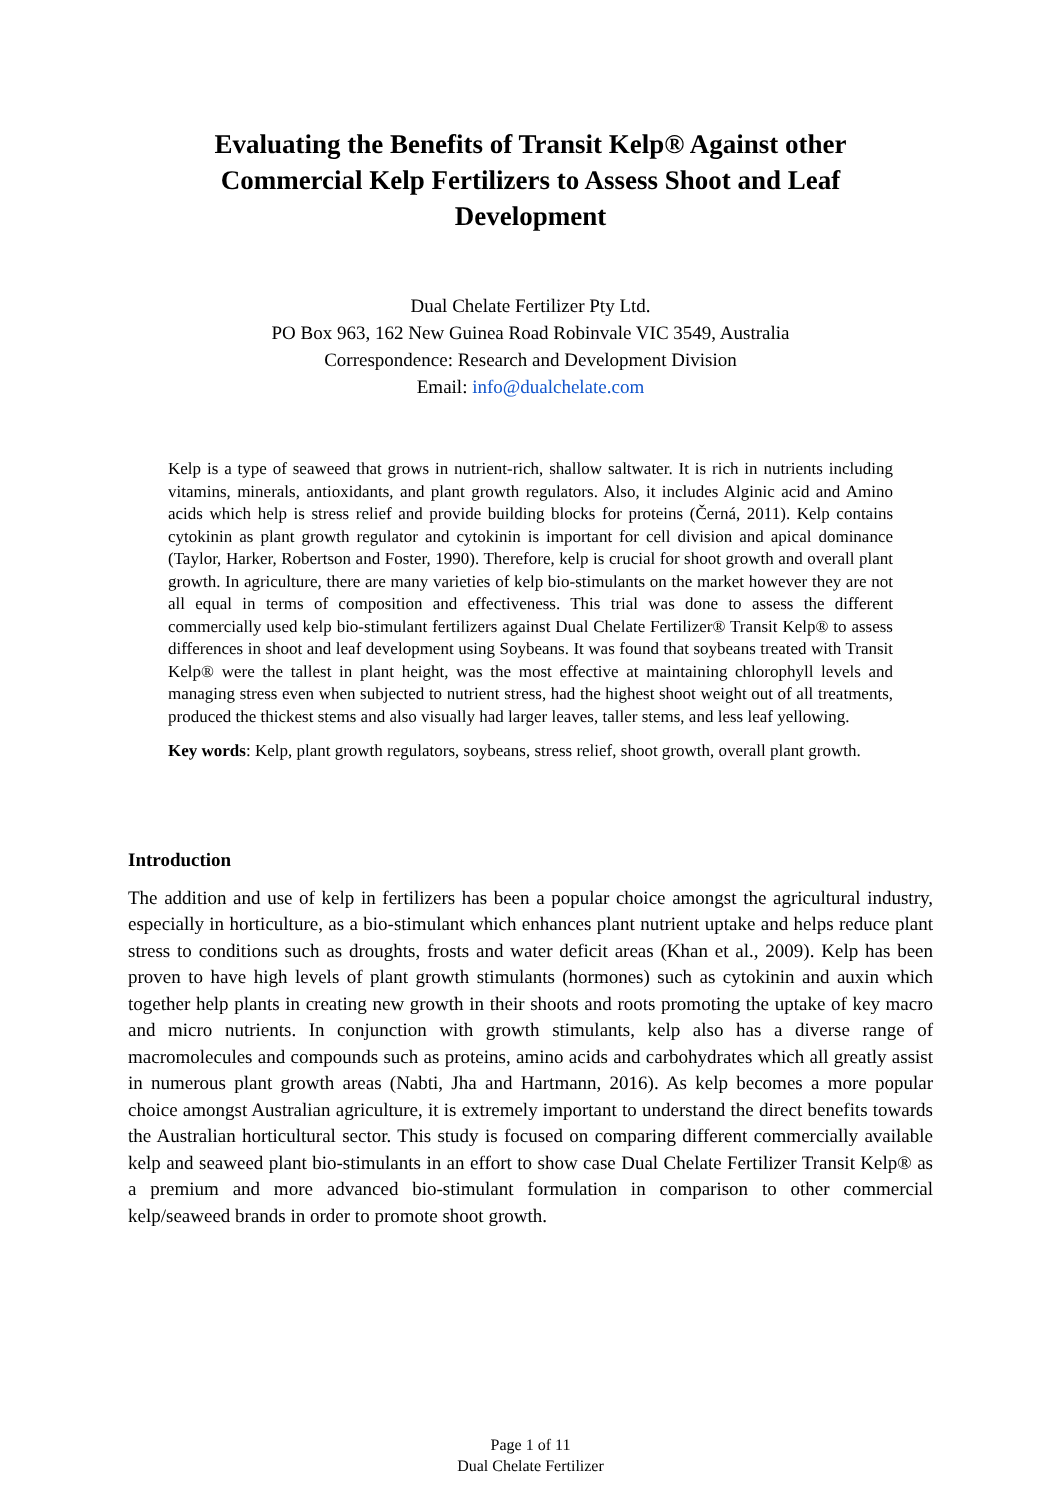Evaluating the Benefits of Transit Kelp® Against other Commercial Kelp Fertilizers to Assess Shoot and Leaf Development
Dual Chelate Fertilizer Pty Ltd.
PO Box 963, 162 New Guinea Road Robinvale VIC 3549, Australia
Correspondence: Research and Development Division
Email: info@dualchelate.com
Kelp is a type of seaweed that grows in nutrient-rich, shallow saltwater. It is rich in nutrients including vitamins, minerals, antioxidants, and plant growth regulators. Also, it includes Alginic acid and Amino acids which help is stress relief and provide building blocks for proteins (Černá, 2011). Kelp contains cytokinin as plant growth regulator and cytokinin is important for cell division and apical dominance (Taylor, Harker, Robertson and Foster, 1990). Therefore, kelp is crucial for shoot growth and overall plant growth. In agriculture, there are many varieties of kelp bio-stimulants on the market however they are not all equal in terms of composition and effectiveness. This trial was done to assess the different commercially used kelp bio-stimulant fertilizers against Dual Chelate Fertilizer® Transit Kelp® to assess differences in shoot and leaf development using Soybeans. It was found that soybeans treated with Transit Kelp® were the tallest in plant height, was the most effective at maintaining chlorophyll levels and managing stress even when subjected to nutrient stress, had the highest shoot weight out of all treatments, produced the thickest stems and also visually had larger leaves, taller stems, and less leaf yellowing.
Key words: Kelp, plant growth regulators, soybeans, stress relief, shoot growth, overall plant growth.
Introduction
The addition and use of kelp in fertilizers has been a popular choice amongst the agricultural industry, especially in horticulture, as a bio-stimulant which enhances plant nutrient uptake and helps reduce plant stress to conditions such as droughts, frosts and water deficit areas (Khan et al., 2009). Kelp has been proven to have high levels of plant growth stimulants (hormones) such as cytokinin and auxin which together help plants in creating new growth in their shoots and roots promoting the uptake of key macro and micro nutrients. In conjunction with growth stimulants, kelp also has a diverse range of macromolecules and compounds such as proteins, amino acids and carbohydrates which all greatly assist in numerous plant growth areas (Nabti, Jha and Hartmann, 2016). As kelp becomes a more popular choice amongst Australian agriculture, it is extremely important to understand the direct benefits towards the Australian horticultural sector. This study is focused on comparing different commercially available kelp and seaweed plant bio-stimulants in an effort to show case Dual Chelate Fertilizer Transit Kelp® as a premium and more advanced bio-stimulant formulation in comparison to other commercial kelp/seaweed brands in order to promote shoot growth.
Page 1 of 11
Dual Chelate Fertilizer